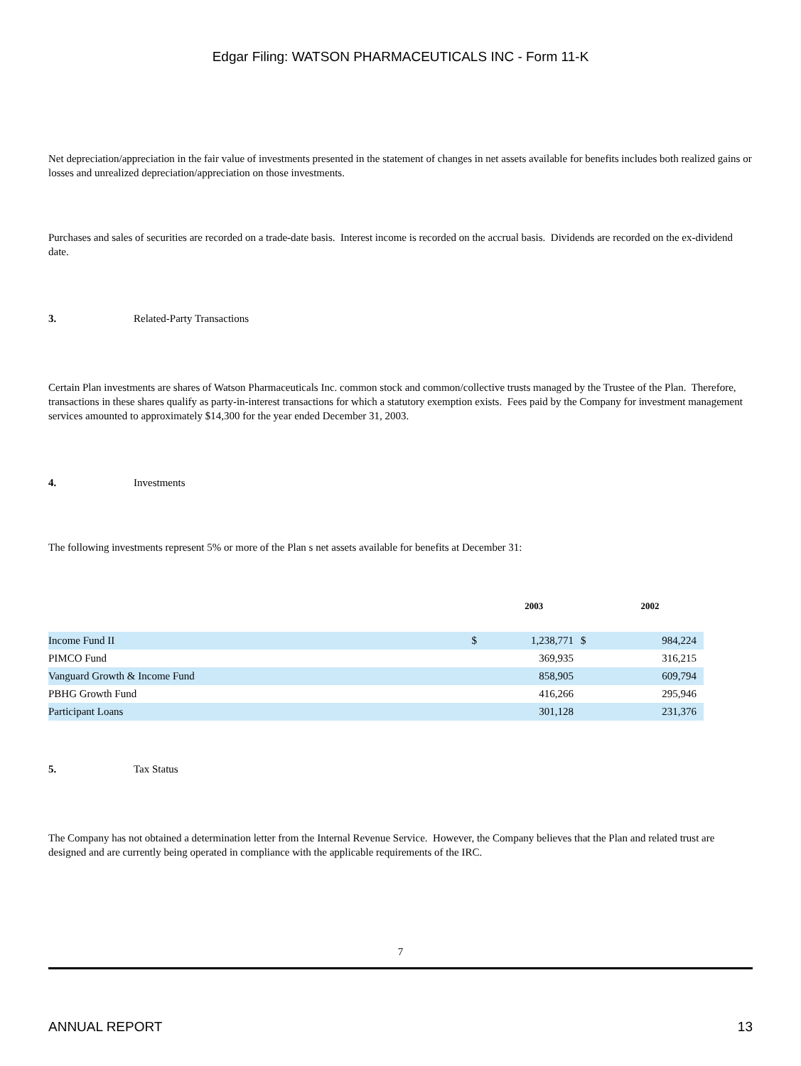Edgar Filing: WATSON PHARMACEUTICALS INC - Form 11-K
Net depreciation/appreciation in the fair value of investments presented in the statement of changes in net assets available for benefits includes both realized gains or losses and unrealized depreciation/appreciation on those investments.
Purchases and sales of securities are recorded on a trade-date basis. Interest income is recorded on the accrual basis. Dividends are recorded on the ex-dividend date.
3. Related-Party Transactions
Certain Plan investments are shares of Watson Pharmaceuticals Inc. common stock and common/collective trusts managed by the Trustee of the Plan. Therefore, transactions in these shares qualify as party-in-interest transactions for which a statutory exemption exists. Fees paid by the Company for investment management services amounted to approximately $14,300 for the year ended December 31, 2003.
4. Investments
The following investments represent 5% or more of the Plan s net assets available for benefits at December 31:
| | | 2003 | | 2002 |
| Income Fund II | $ | 1,238,771 | $ | 984,224 |
| PIMCO Fund | | 369,935 | | 316,215 |
| Vanguard Growth & Income Fund | | 858,905 | | 609,794 |
| PBHG Growth Fund | | 416,266 | | 295,946 |
| Participant Loans | | 301,128 | | 231,376 |
5. Tax Status
The Company has not obtained a determination letter from the Internal Revenue Service. However, the Company believes that the Plan and related trust are designed and are currently being operated in compliance with the applicable requirements of the IRC.
7
ANNUAL REPORT 13